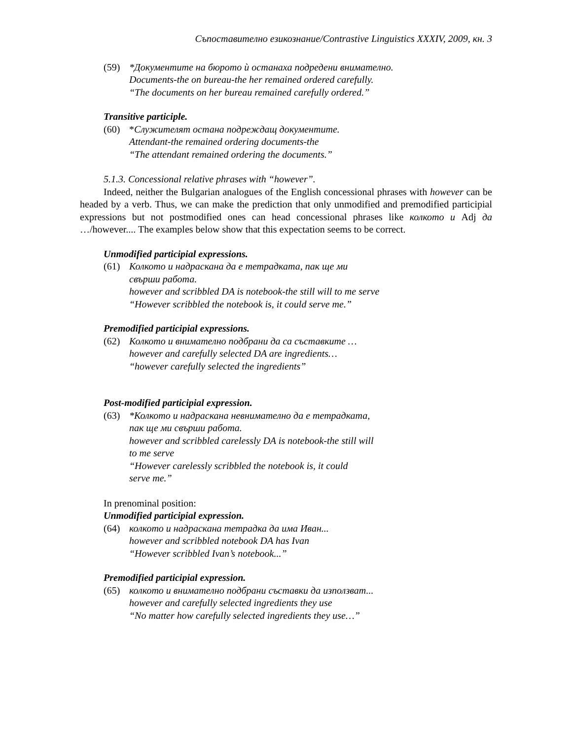Съпоставително езикознание/Contrastive Linguistics XXXIV, 2009, кн. 3
(59) *Документите на бюрото ѝ останаха подредени внимателно.
Documents-the on bureau-the her remained ordered carefully.
“The documents on her bureau remained carefully ordered.”
Transitive participle.
(60) *Служителят остана подреждащ документите.
Attendant-the remained ordering documents-the
“The attendant remained ordering the documents.”
5.1.3. Concessional relative phrases with “however”.
Indeed, neither the Bulgarian analogues of the English concessional phrases with however can be headed by a verb. Thus, we can make the prediction that only unmodified and premodified participial expressions but not postmodified ones can head concessional phrases like колкото и Adj да …/however.... The examples below show that this expectation seems to be correct.
Unmodified participial expressions.
(61) Колкото и надраскана да е тетрадката, пак ще ми
свърши работа.
however and scribbled DA is notebook-the still will to me serve
“However scribbled the notebook is, it could serve me.”
Premodified participial expressions.
(62) Колкото и внимателно подбрани да са съставките …
however and carefully selected DA are ingredients…
“however carefully selected the ingredients”
Post-modified participial expression.
(63) *Колкото и надраскана невнимателно да е тетрадката,
пак ще ми свърши работа.
however and scribbled carelessly DA is notebook-the still will
to me serve
“However carelessly scribbled the notebook is, it could
serve me.”
In prenominal position:
Unmodified participial expression.
(64) колкото и надраскана тетрадка да има Иван...
however and scribbled notebook DA has Ivan
“However scribbled Ivan’s notebook...”
Premodified participial expression.
(65) колкото и внимателно подбрани съставки да използват...
however and carefully selected ingredients they use
“No matter how carefully selected ingredients they use…”